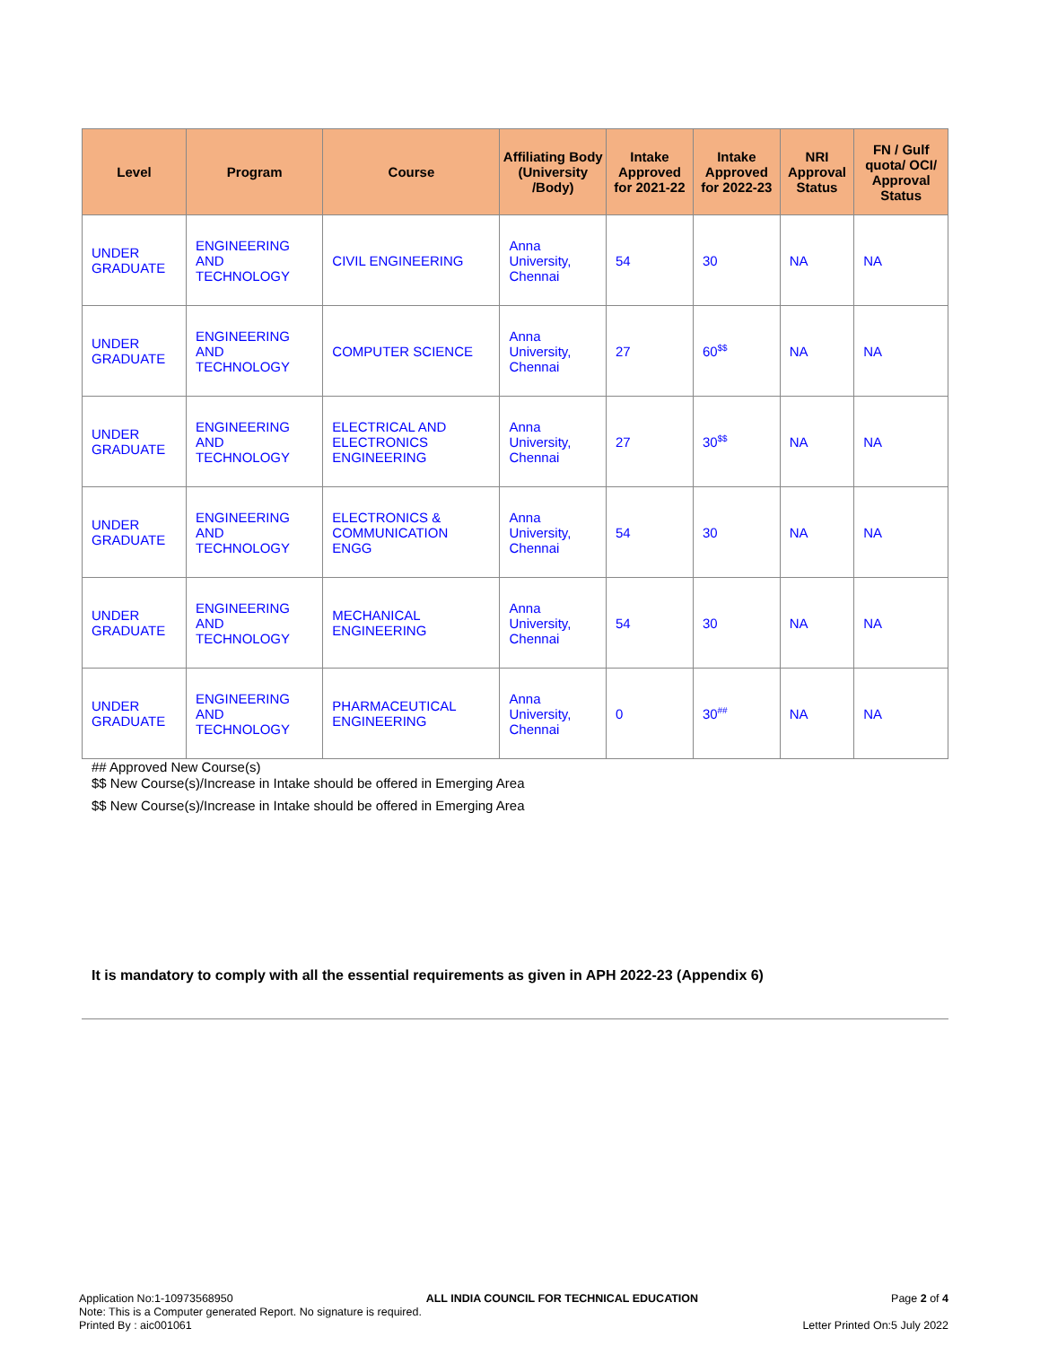| Level | Program | Course | Affiliating Body (University /Body) | Intake Approved for 2021-22 | Intake Approved for 2022-23 | NRI Approval Status | FN / Gulf quota/ OCI/ Approval Status |
| --- | --- | --- | --- | --- | --- | --- | --- |
| UNDER GRADUATE | ENGINEERING AND TECHNOLOGY | CIVIL ENGINEERING | Anna University, Chennai | 54 | 30 | NA | NA |
| UNDER GRADUATE | ENGINEERING AND TECHNOLOGY | COMPUTER SCIENCE | Anna University, Chennai | 27 | 60<sup>$$</sup> | NA | NA |
| UNDER GRADUATE | ENGINEERING AND TECHNOLOGY | ELECTRICAL AND ELECTRONICS ENGINEERING | Anna University, Chennai | 27 | 30<sup>$$</sup> | NA | NA |
| UNDER GRADUATE | ENGINEERING AND TECHNOLOGY | ELECTRONICS & COMMUNICATION ENGG | Anna University, Chennai | 54 | 30 | NA | NA |
| UNDER GRADUATE | ENGINEERING AND TECHNOLOGY | MECHANICAL ENGINEERING | Anna University, Chennai | 54 | 30 | NA | NA |
| UNDER GRADUATE | ENGINEERING AND TECHNOLOGY | PHARMACEUTICAL ENGINEERING | Anna University, Chennai | 0 | 30<sup>##</sup> | NA | NA |
## Approved New Course(s)
$$ New Course(s)/Increase in Intake should be offered in Emerging Area
$$ New Course(s)/Increase in Intake should be offered in Emerging Area
It is mandatory to comply with all the essential requirements as given in APH 2022-23 (Appendix 6)
Application No:1-10973568950 ALL INDIA COUNCIL FOR TECHNICAL EDUCATION Page 2 of 4
Note: This is a Computer generated Report. No signature is required.
Printed By : aic001061 Letter Printed On:5 July 2022